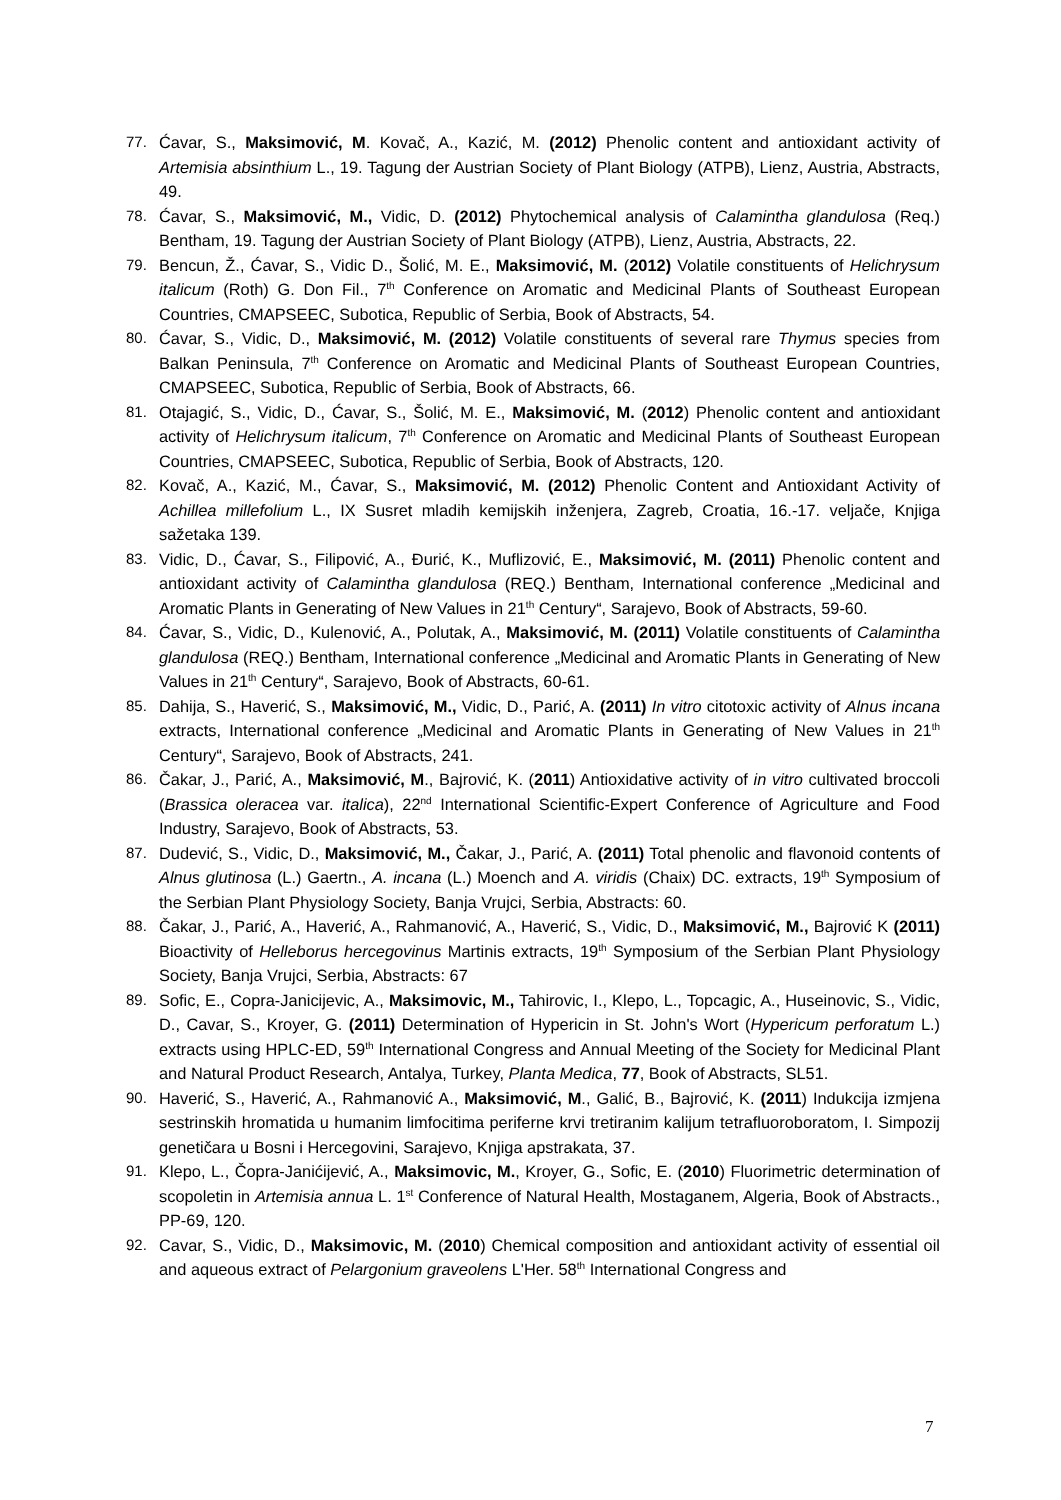77. Ćavar, S., Maksimović, M. Kovač, A., Kazić, M. (2012) Phenolic content and antioxidant activity of Artemisia absinthium L., 19. Tagung der Austrian Society of Plant Biology (ATPB), Lienz, Austria, Abstracts, 49.
78. Ćavar, S., Maksimović, M., Vidic, D. (2012) Phytochemical analysis of Calamintha glandulosa (Req.) Bentham, 19. Tagung der Austrian Society of Plant Biology (ATPB), Lienz, Austria, Abstracts, 22.
79. Bencun, Ž., Ćavar, S., Vidic D., Šolić, M. E., Maksimović, M. (2012) Volatile constituents of Helichrysum italicum (Roth) G. Don Fil., 7<sup>th</sup> Conference on Aromatic and Medicinal Plants of Southeast European Countries, CMAPSEEC, Subotica, Republic of Serbia, Book of Abstracts, 54.
80. Ćavar, S., Vidic, D., Maksimović, M. (2012) Volatile constituents of several rare Thymus species from Balkan Peninsula, 7<sup>th</sup> Conference on Aromatic and Medicinal Plants of Southeast European Countries, CMAPSEEC, Subotica, Republic of Serbia, Book of Abstracts, 66.
81. Otajagić, S., Vidic, D., Ćavar, S., Šolić, M. E., Maksimović, M. (2012) Phenolic content and antioxidant activity of Helichrysum italicum, 7<sup>th</sup> Conference on Aromatic and Medicinal Plants of Southeast European Countries, CMAPSEEC, Subotica, Republic of Serbia, Book of Abstracts, 120.
82. Kovač, A., Kazić, M., Ćavar, S., Maksimović, M. (2012) Phenolic Content and Antioxidant Activity of Achillea millefolium L., IX Susret mladih kemijskih inženjera, Zagreb, Croatia, 16.-17. veljače, Knjiga sažetaka 139.
83. Vidic, D., Ćavar, S., Filipović, A., Đurić, K., Muflizović, E., Maksimović, M. (2011) Phenolic content and antioxidant activity of Calamintha glandulosa (REQ.) Bentham, International conference „Medicinal and Aromatic Plants in Generating of New Values in 21<sup>th</sup> Century“, Sarajevo, Book of Abstracts, 59-60.
84. Ćavar, S., Vidic, D., Kulenović, A., Polutak, A., Maksimović, M. (2011) Volatile constituents of Calamintha glandulosa (REQ.) Bentham, International conference „Medicinal and Aromatic Plants in Generating of New Values in 21<sup>th</sup> Century“, Sarajevo, Book of Abstracts, 60-61.
85. Dahija, S., Haverić, S., Maksimović, M., Vidic, D., Parić, A. (2011) In vitro citotoxic activity of Alnus incana extracts, International conference „Medicinal and Aromatic Plants in Generating of New Values in 21<sup>th</sup> Century“, Sarajevo, Book of Abstracts, 241.
86. Čakar, J., Parić, A., Maksimović, M., Bajrović, K. (2011) Antioxidative activity of in vitro cultivated broccoli (Brassica oleracea var. italica), 22<sup>nd</sup> International Scientific-Expert Conference of Agriculture and Food Industry, Sarajevo, Book of Abstracts, 53.
87. Dudević, S., Vidic, D., Maksimović, M., Čakar, J., Parić, A. (2011) Total phenolic and flavonoid contents of Alnus glutinosa (L.) Gaertn., A. incana (L.) Moench and A. viridis (Chaix) DC. extracts, 19<sup>th</sup> Symposium of the Serbian Plant Physiology Society, Banja Vrujci, Serbia, Abstracts: 60.
88. Čakar, J., Parić, A., Haverić, A., Rahmanović, A., Haverić, S., Vidic, D., Maksimović, M., Bajrović K (2011) Bioactivity of Helleborus hercegovinus Martinis extracts, 19<sup>th</sup> Symposium of the Serbian Plant Physiology Society, Banja Vrujci, Serbia, Abstracts: 67
89. Sofic, E., Copra-Janicijevic, A., Maksimovic, M., Tahirovic, I., Klepo, L., Topcagic, A., Huseinovic, S., Vidic, D., Cavar, S., Kroyer, G. (2011) Determination of Hypericin in St. John's Wort (Hypericum perforatum L.) extracts using HPLC-ED, 59<sup>th</sup> International Congress and Annual Meeting of the Society for Medicinal Plant and Natural Product Research, Antalya, Turkey, Planta Medica, 77, Book of Abstracts, SL51.
90. Haverić, S., Haverić, A., Rahmanović A., Maksimović, M., Galić, B., Bajrović, K. (2011) Indukcija izmjena sestrinskih hromatida u humanim limfocitima periferne krvi tretiranim kalijum tetrafluoroboratom, I. Simpozij genetičara u Bosni i Hercegovini, Sarajevo, Knjiga apstrakata, 37.
91. Klepo, L., Čopra-Janićijević, A., Maksimovic, M., Kroyer, G., Sofic, E. (2010) Fluorimetric determination of scopoletin in Artemisia annua L. 1<sup>st</sup> Conference of Natural Health, Mostaganem, Algeria, Book of Abstracts., PP-69, 120.
92. Cavar, S., Vidic, D., Maksimovic, M. (2010) Chemical composition and antioxidant activity of essential oil and aqueous extract of Pelargonium graveolens L'Her. 58<sup>th</sup> International Congress and
7